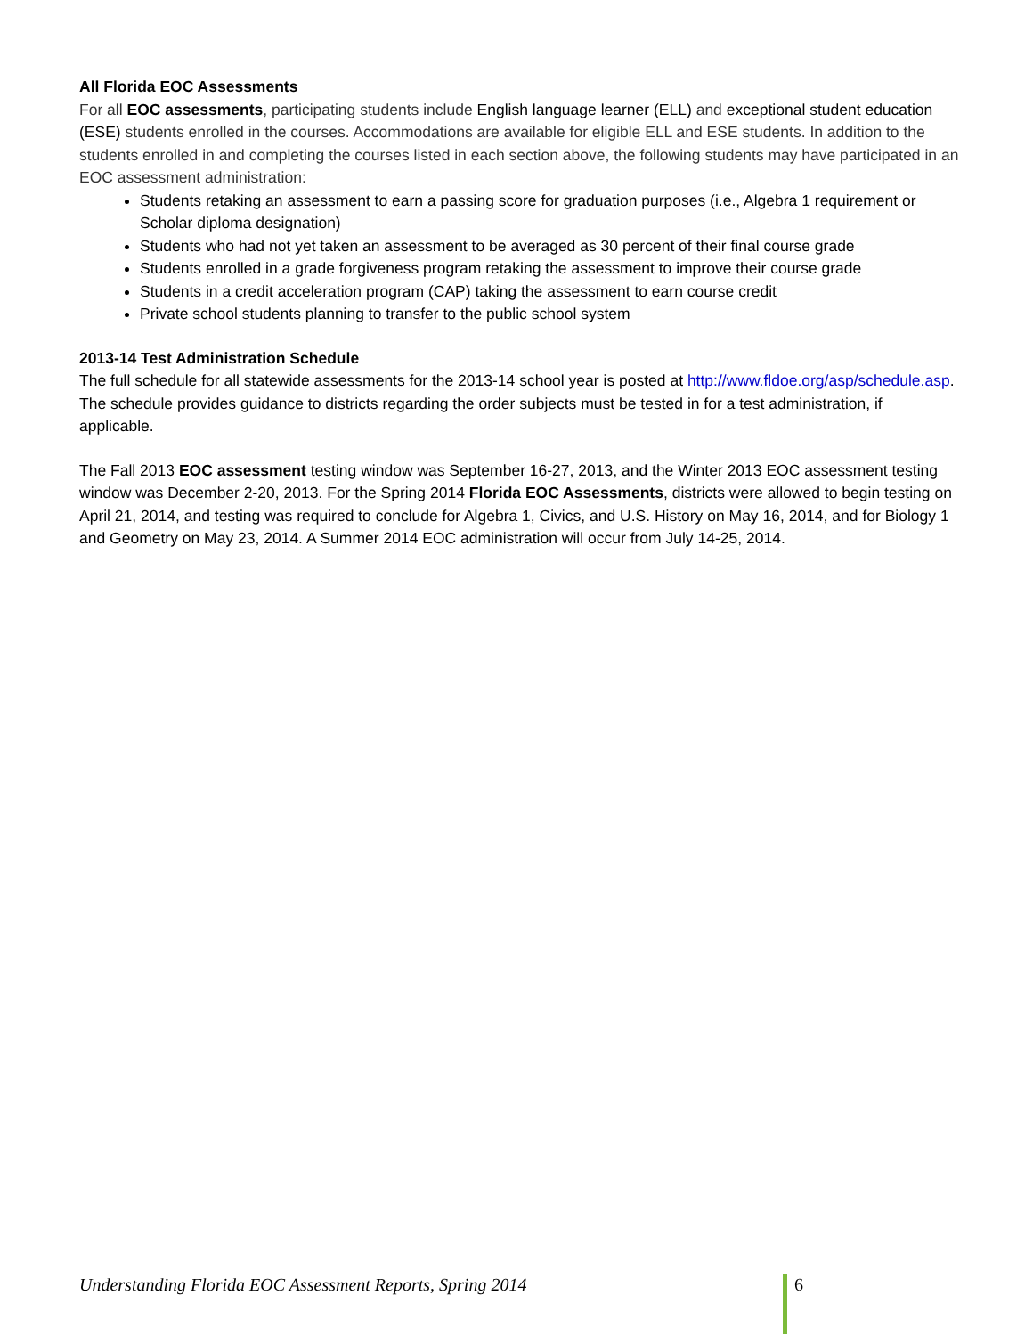All Florida EOC Assessments
For all EOC assessments, participating students include English language learner (ELL) and exceptional student education (ESE) students enrolled in the courses. Accommodations are available for eligible ELL and ESE students. In addition to the students enrolled in and completing the courses listed in each section above, the following students may have participated in an EOC assessment administration:
Students retaking an assessment to earn a passing score for graduation purposes (i.e., Algebra 1 requirement or Scholar diploma designation)
Students who had not yet taken an assessment to be averaged as 30 percent of their final course grade
Students enrolled in a grade forgiveness program retaking the assessment to improve their course grade
Students in a credit acceleration program (CAP) taking the assessment to earn course credit
Private school students planning to transfer to the public school system
2013-14 Test Administration Schedule
The full schedule for all statewide assessments for the 2013-14 school year is posted at http://www.fldoe.org/asp/schedule.asp. The schedule provides guidance to districts regarding the order subjects must be tested in for a test administration, if applicable.
The Fall 2013 EOC assessment testing window was September 16-27, 2013, and the Winter 2013 EOC assessment testing window was December 2-20, 2013. For the Spring 2014 Florida EOC Assessments, districts were allowed to begin testing on April 21, 2014, and testing was required to conclude for Algebra 1, Civics, and U.S. History on May 16, 2014, and for Biology 1 and Geometry on May 23, 2014. A Summer 2014 EOC administration will occur from July 14-25, 2014.
Understanding Florida EOC Assessment Reports, Spring 2014
6